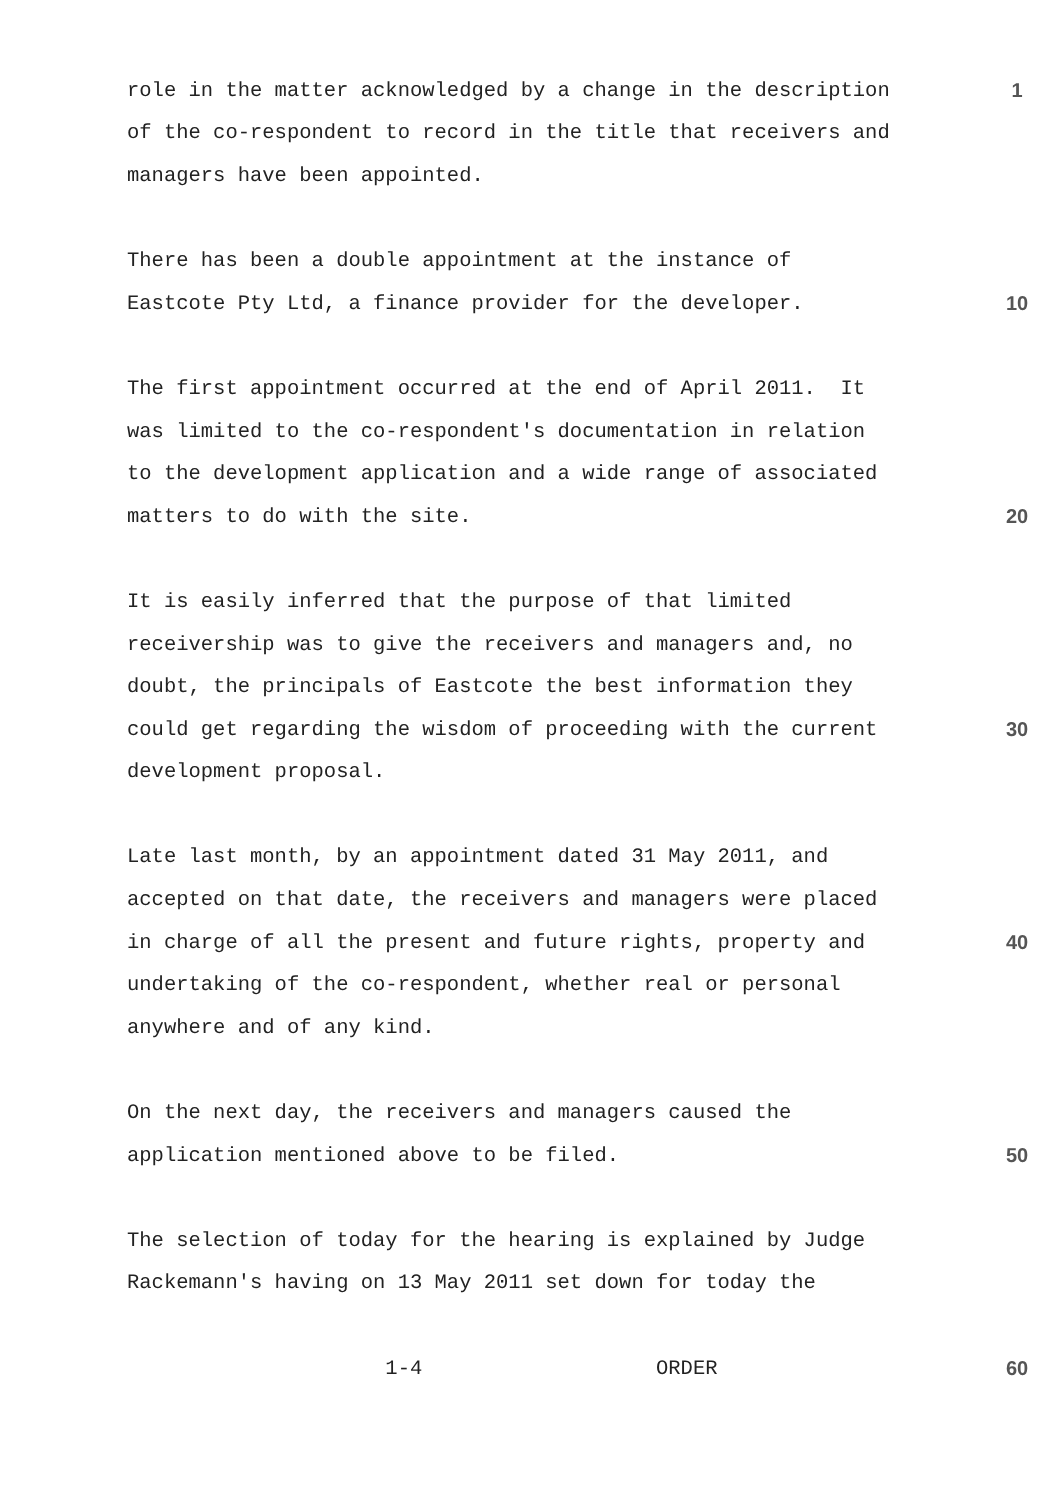role in the matter acknowledged by a change in the description 1
of the co-respondent to record in the title that receivers and
managers have been appointed.
There has been a double appointment at the instance of
Eastcote Pty Ltd, a finance provider for the developer. 10
The first appointment occurred at the end of April 2011. It
was limited to the co-respondent's documentation in relation
to the development application and a wide range of associated
matters to do with the site. 20
It is easily inferred that the purpose of that limited
receivership was to give the receivers and managers and, no
doubt, the principals of Eastcote the best information they
could get regarding the wisdom of proceeding with the current 30
development proposal.
Late last month, by an appointment dated 31 May 2011, and
accepted on that date, the receivers and managers were placed
in charge of all the present and future rights, property and 40
undertaking of the co-respondent, whether real or personal
anywhere and of any kind.
On the next day, the receivers and managers caused the
application mentioned above to be filed. 50
The selection of today for the hearing is explained by Judge
Rackemann's having on 13 May 2011 set down for today the
1-4 ORDER 60